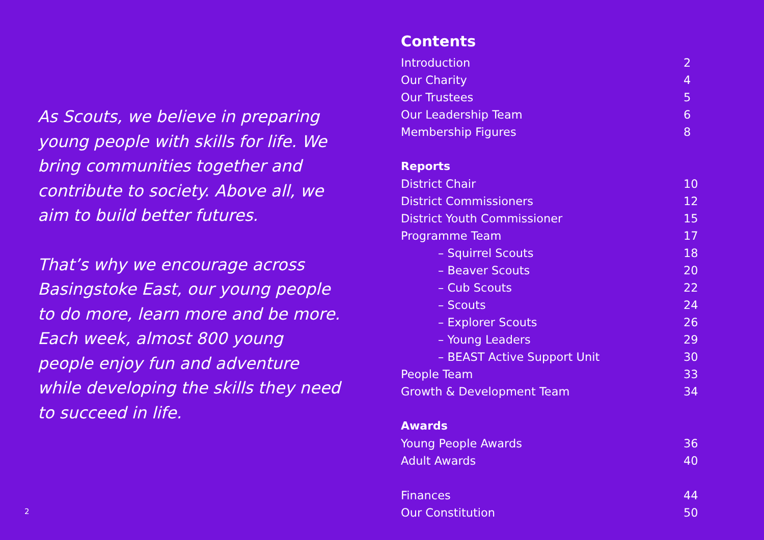As Scouts, we believe in preparing young people with skills for life. We bring communities together and contribute to society. Above all, we aim to build better futures.
That’s why we encourage across Basingstoke East, our young people to do more, learn more and be more. Each week, almost 800 young people enjoy fun and adventure while developing the skills they need to succeed in life.
2
Contents
Introduction 2
Our Charity 4
Our Trustees 5
Our Leadership Team 6
Membership Figures 8
Reports
District Chair 10
District Commissioners 12
District Youth Commissioner 15
Programme Team 17
– Squirrel Scouts 18
– Beaver Scouts 20
– Cub Scouts 22
– Scouts 24
– Explorer Scouts 26
– Young Leaders 29
– BEAST Active Support Unit 30
People Team 33
Growth & Development Team 34
Awards
Young People Awards 36
Adult Awards 40
Finances 44
Our Constitution 50